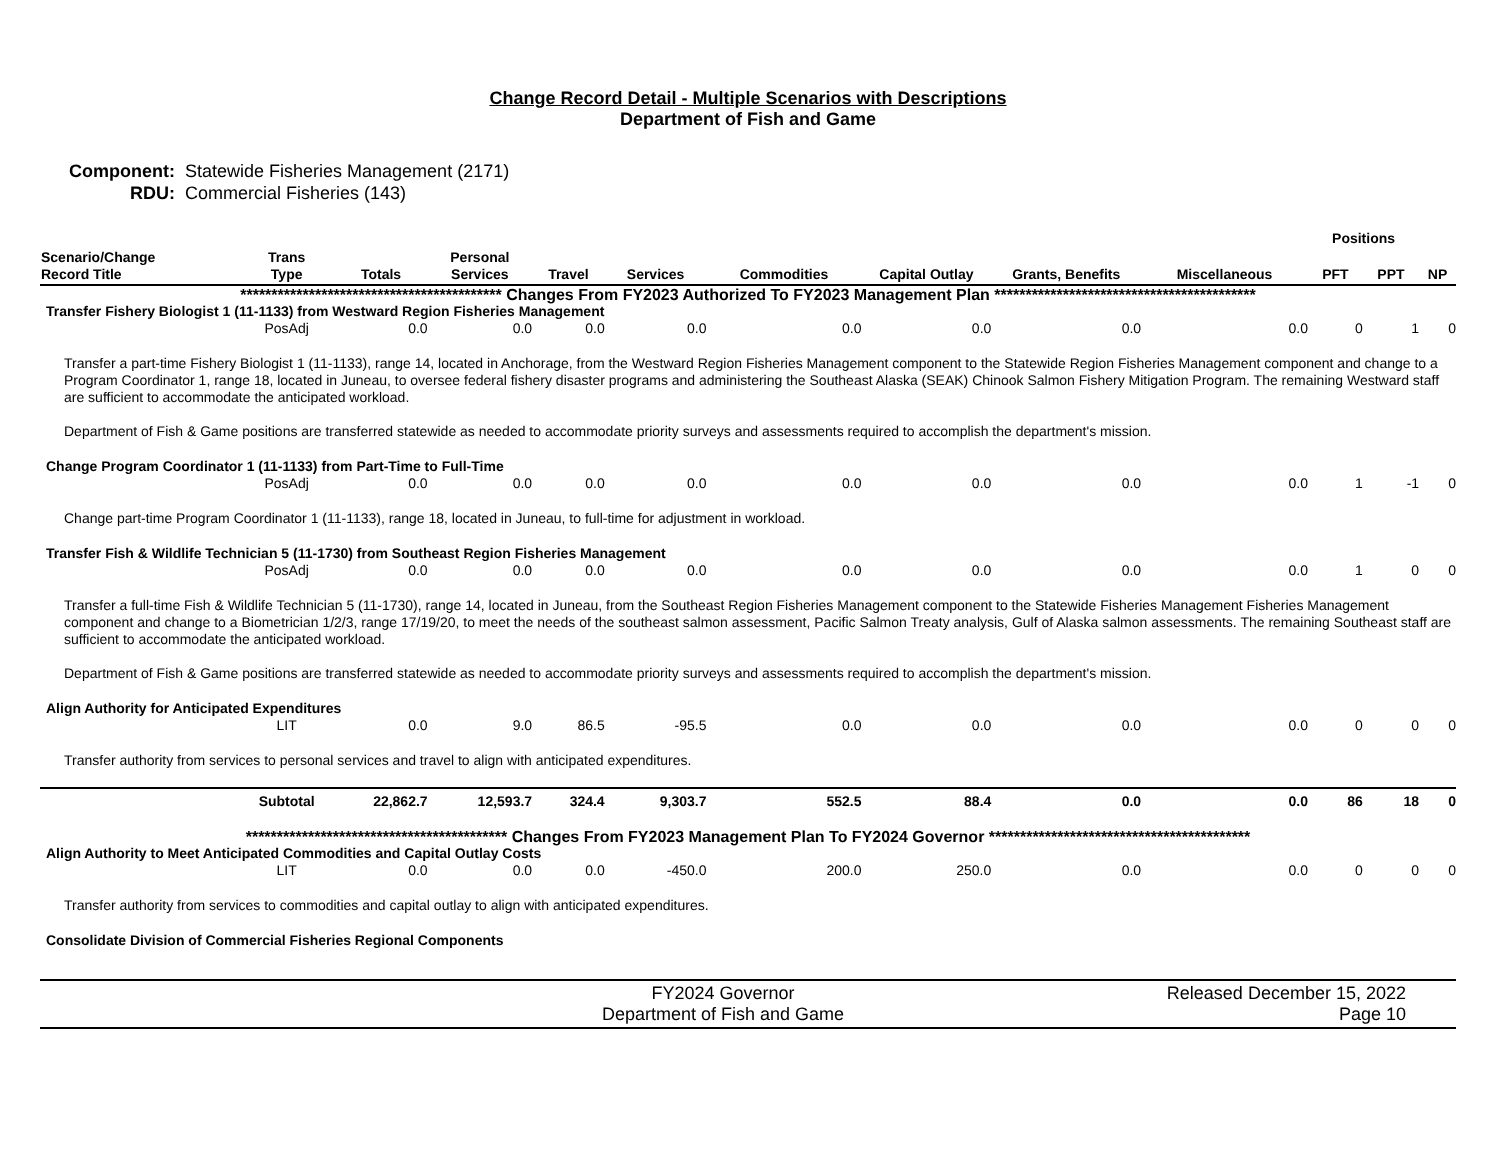Change Record Detail - Multiple Scenarios with Descriptions
Department of Fish and Game
Component: Statewide Fisheries Management (2171)
RDU: Commercial Fisheries (143)
| | | | | | | | | | | Positions | | |
| --- | --- | --- | --- | --- | --- | --- | --- | --- | --- | --- | --- | --- |
| Scenario/Change Record Title | Trans Type | Totals | Personal Services | Travel | Services | Commodities | Capital Outlay | Grants, Benefits | Miscellaneous | PFT | PPT | NP |
| ****************************************** Changes From FY2023 Authorized To FY2023 Management Plan ****************************************** | | | | | | | | | | | | |
| Transfer Fishery Biologist 1 (11-1133) from Westward Region Fisheries Management | | | | | | | | | | | | |
| | PosAdj | 0.0 | 0.0 | 0.0 | 0.0 | 0.0 | 0.0 | 0.0 | 0.0 | 0 | 1 | 0 |
| Transfer a part-time Fishery Biologist 1 (11-1133), range 14, located in Anchorage, from the Westward Region Fisheries Management component to the Statewide Region Fisheries Management component and change to a Program Coordinator 1, range 18, located in Juneau, to oversee federal fishery disaster programs and administering the Southeast Alaska (SEAK) Chinook Salmon Fishery Mitigation Program. The remaining Westward staff are sufficient to accommodate the anticipated workload. Department of Fish & Game positions are transferred statewide as needed to accommodate priority surveys and assessments required to accomplish the department's mission. | | | | | | | | | | | | |
| Change Program Coordinator 1 (11-1133) from Part-Time to Full-Time | | | | | | | | | | | | |
| | PosAdj | 0.0 | 0.0 | 0.0 | 0.0 | 0.0 | 0.0 | 0.0 | 0.0 | 1 | -1 | 0 |
| Change part-time Program Coordinator 1 (11-1133), range 18, located in Juneau, to full-time for adjustment in workload. | | | | | | | | | | | | |
| Transfer Fish & Wildlife Technician 5 (11-1730) from Southeast Region Fisheries Management | | | | | | | | | | | | |
| | PosAdj | 0.0 | 0.0 | 0.0 | 0.0 | 0.0 | 0.0 | 0.0 | 0.0 | 1 | 0 | 0 |
| Transfer a full-time Fish & Wildlife Technician 5 (11-1730), range 14, located in Juneau, from the Southeast Region Fisheries Management component to the Statewide Fisheries Management Fisheries Management component and change to a Biometrician 1/2/3, range 17/19/20, to meet the needs of the southeast salmon assessment, Pacific Salmon Treaty analysis, Gulf of Alaska salmon assessments. The remaining Southeast staff are sufficient to accommodate the anticipated workload. Department of Fish & Game positions are transferred statewide as needed to accommodate priority surveys and assessments required to accomplish the department's mission. | | | | | | | | | | | | |
| Align Authority for Anticipated Expenditures | | | | | | | | | | | | |
| | LIT | 0.0 | 9.0 | 86.5 | -95.5 | 0.0 | 0.0 | 0.0 | 0.0 | 0 | 0 | 0 |
| Transfer authority from services to personal services and travel to align with anticipated expenditures. | | | | | | | | | | | | |
| | Subtotal | 22,862.7 | 12,593.7 | 324.4 | 9,303.7 | 552.5 | 88.4 | 0.0 | 0.0 | 86 | 18 | 0 |
| ****************************************** Changes From FY2023 Management Plan To FY2024 Governor ****************************************** | | | | | | | | | | | | |
| Align Authority to Meet Anticipated Commodities and Capital Outlay Costs | | | | | | | | | | | | |
| | LIT | 0.0 | 0.0 | 0.0 | -450.0 | 200.0 | 250.0 | 0.0 | 0.0 | 0 | 0 | 0 |
| Transfer authority from services to commodities and capital outlay to align with anticipated expenditures. | | | | | | | | | | | | |
| Consolidate Division of Commercial Fisheries Regional Components | | | | | | | | | | | | |
FY2024 Governor
Department of Fish and Game
Released December 15, 2022
Page 10